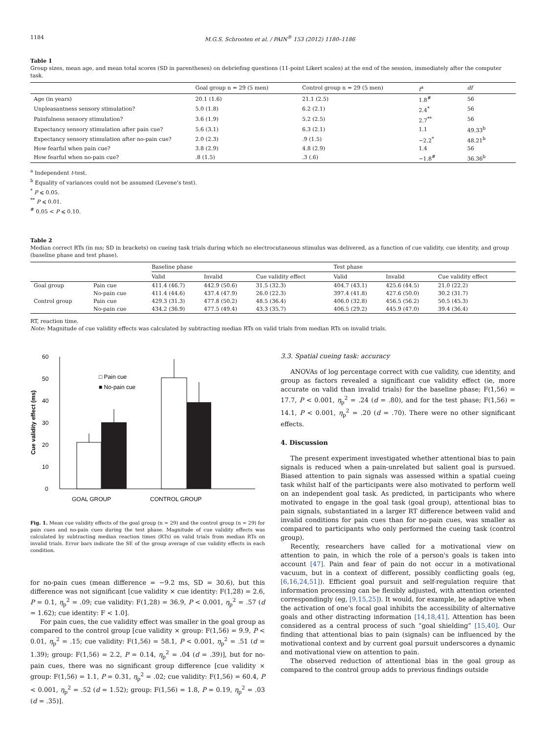1184 M.G.S. Schrooten et al. / PAIN<sup>®</sup> 153 (2012) 1180–1186
Table 1
Group sizes, mean age, and mean total scores (SD in parentheses) on debriefing questions (11-point Likert scales) at the end of the session, immediately after the computer task.
| | Goal group n = 29 (5 men) | Control group n = 29 (5 men) | t<sup>a</sup> | df |
| --- | --- | --- | --- | --- |
| Age (in years) | 20.1 (1.6) | 21.1 (2.5) | 1.8<sup>#</sup> | 56 |
| Unpleasantness sensory stimulation? | 5.0 (1.8) | 6.2 (2.1) | 2.4<sup>*</sup> | 56 |
| Painfulness sensory stimulation? | 3.6 (1.9) | 5.2 (2.5) | 2.7<sup>**</sup> | 56 |
| Expectancy sensory stimulation after pain cue? | 5.6 (3.1) | 6.3 (2.1) | 1.1 | 49.33<sup>b</sup> |
| Expectancy sensory stimulation after no-pain cue? | 2.0 (2.3) | .9 (1.5) | −2.2<sup>*</sup> | 48.21<sup>b</sup> |
| How fearful when pain cue? | 3.8 (2.9) | 4.8 (2.9) | 1.4 | 56 |
| How fearful when no-pain cue? | .8 (1.5) | .3 (.6) | −1.8<sup>#</sup> | 36.36<sup>b</sup> |
<sup>a</sup> Independent t-test.
<sup>b</sup> Equality of variances could not be assumed (Levene's test).
<sup>*</sup> P ⩽ 0.05.
<sup>**</sup> P ⩽ 0.01.
<sup>#</sup> 0.05 < P ⩽ 0.10.
Table 2
Median correct RTs (in ms; SD in brackets) on cueing task trials during which no electrocutaneous stimulus was delivered, as a function of cue validity, cue identity, and group (baseline phase and test phase).
| | | Baseline phase | | | Test phase | | |
| --- | --- | --- | --- | --- | --- | --- | --- |
| | | Valid | Invalid | Cue validity effect | Valid | Invalid | Cue validity effect |
| Goal group | Pain cue | 411.4 (46.7) | 442.9 (50.6) | 31.5 (32.3) | 404.7 (43.1) | 425.6 (44.5) | 21.0 (22.2) |
| | No-pain cue | 411.4 (44.6) | 437.4 (47.9) | 26.0 (22.3) | 397.4 (41.8) | 427.6 (50.0) | 30.2 (31.7) |
| Control group | Pain cue | 429.3 (31.3) | 477.8 (50.2) | 48.5 (36.4) | 406.0 (32.8) | 456.5 (56.2) | 50.5 (45.3) |
| | No-pain cue | 434.2 (36.9) | 477.5 (49.4) | 43.3 (35.7) | 406.5 (29.2) | 445.9 (47.0) | 39.4 (36.4) |
RT, reaction time.
Note: Magnitude of cue validity effects was calculated by subtracting median RTs on valid trials from median RTs on invalid trials.
0
10
20
30
40
50
60
□ Pain cue
■ No-pain cue
Cue validity effect (ms)
GOAL GROUP
CONTROL GROUP
Fig. 1. Mean cue validity effects of the goal group (n = 29) and the control group (n = 29) for pain cues and no-pain cues during the test phase. Magnitude of cue validity effects was calculated by subtracting median reaction times (RTs) on valid trials from median RTs on invalid trials. Error bars indicate the SE of the group average of cue validity effects in each condition.
for no-pain cues (mean difference = −9.2 ms, SD = 30.6), but this difference was not significant [cue validity × cue identity: F(1,28) = 2.6, P = 0.1, η<sub>p</sub><sup>2</sup> = .09; cue validity: F(1,28) = 36.9, P < 0.001, η<sub>p</sub><sup>2</sup> = .57 (d = 1.62); cue identity: F < 1.0].
For pain cues, the cue validity effect was smaller in the goal group as compared to the control group [cue validity × group: F(1,56) = 9.9, P < 0.01, η<sub>p</sub><sup>2</sup> = .15; cue validity: F(1,56) = 58.1, P < 0.001, η<sub>p</sub><sup>2</sup> = .51 (d = 1.39); group: F(1,56) = 2.2, P = 0.14, η<sub>p</sub><sup>2</sup> = .04 (d = .39)], but for no-pain cues, there was no significant group difference [cue validity × group: F(1,56) = 1.1, P = 0.31, η<sub>p</sub><sup>2</sup> = .02; cue validity: F(1,56) = 60.4, P < 0.001, η<sub>p</sub><sup>2</sup> = .52 (d = 1.52); group: F(1,56) = 1.8, P = 0.19, η<sub>p</sub><sup>2</sup> = .03 (d = .35)].
3.3. Spatial cueing task: accuracy
ANOVAs of log percentage correct with cue validity, cue identity, and group as factors revealed a significant cue validity effect (ie, more accurate on valid than invalid trials) for the baseline phase; F(1,56) = 17.7, P < 0.001, η<sub>p</sub><sup>2</sup> = .24 (d = .80), and for the test phase; F(1,56) = 14.1, P < 0.001, η<sub>p</sub><sup>2</sup> = .20 (d = .70). There were no other significant effects.
4. Discussion
The present experiment investigated whether attentional bias to pain signals is reduced when a pain-unrelated but salient goal is pursued. Biased attention to pain signals was assessed within a spatial cueing task whilst half of the participants were also motivated to perform well on an independent goal task. As predicted, in participants who where motivated to engage in the goal task (goal group), attentional bias to pain signals, substantiated in a larger RT difference between valid and invalid conditions for pain cues than for no-pain cues, was smaller as compared to participants who only performed the cueing task (control group).
Recently, researchers have called for a motivational view on attention to pain, in which the role of a person's goals is taken into account [47]. Pain and fear of pain do not occur in a motivational vacuum, but in a context of different, possibly conflicting goals (eg, [6,16,24,51]). Efficient goal pursuit and self-regulation require that information processing can be flexibly adjusted, with attention oriented correspondingly (eg, [9,15,25]). It would, for example, be adaptive when the activation of one's focal goal inhibits the accessibility of alternative goals and other distracting information [14,18,41]. Attention has been considered as a central process of such “goal shielding” [15,40]. Our finding that attentional bias to pain (signals) can be influenced by the motivational context and by current goal pursuit underscores a dynamic and motivational view on attention to pain.
The observed reduction of attentional bias in the goal group as compared to the control group adds to previous findings outside